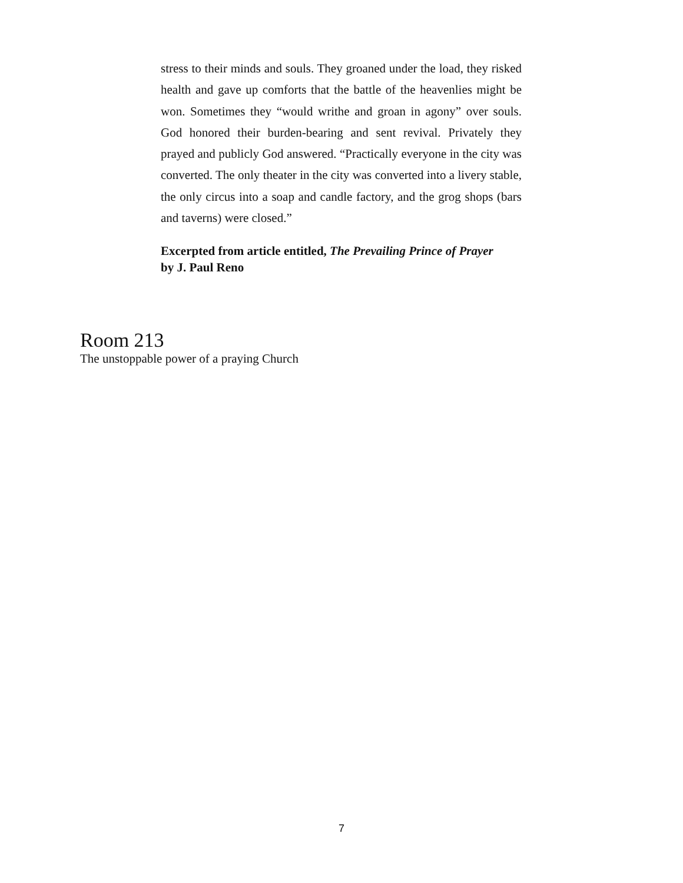stress to their minds and souls. They groaned under the load, they risked health and gave up comforts that the battle of the heavenlies might be won. Sometimes they “would writhe and groan in agony” over souls. God honored their burden-bearing and sent revival. Privately they prayed and publicly God answered. “Practically everyone in the city was converted. The only theater in the city was converted into a livery stable, the only circus into a soap and candle factory, and the grog shops (bars and taverns) were closed.”
Excerpted from article entitled, The Prevailing Prince of Prayer
by J. Paul Reno
Room 213
The unstoppable power of a praying Church
7